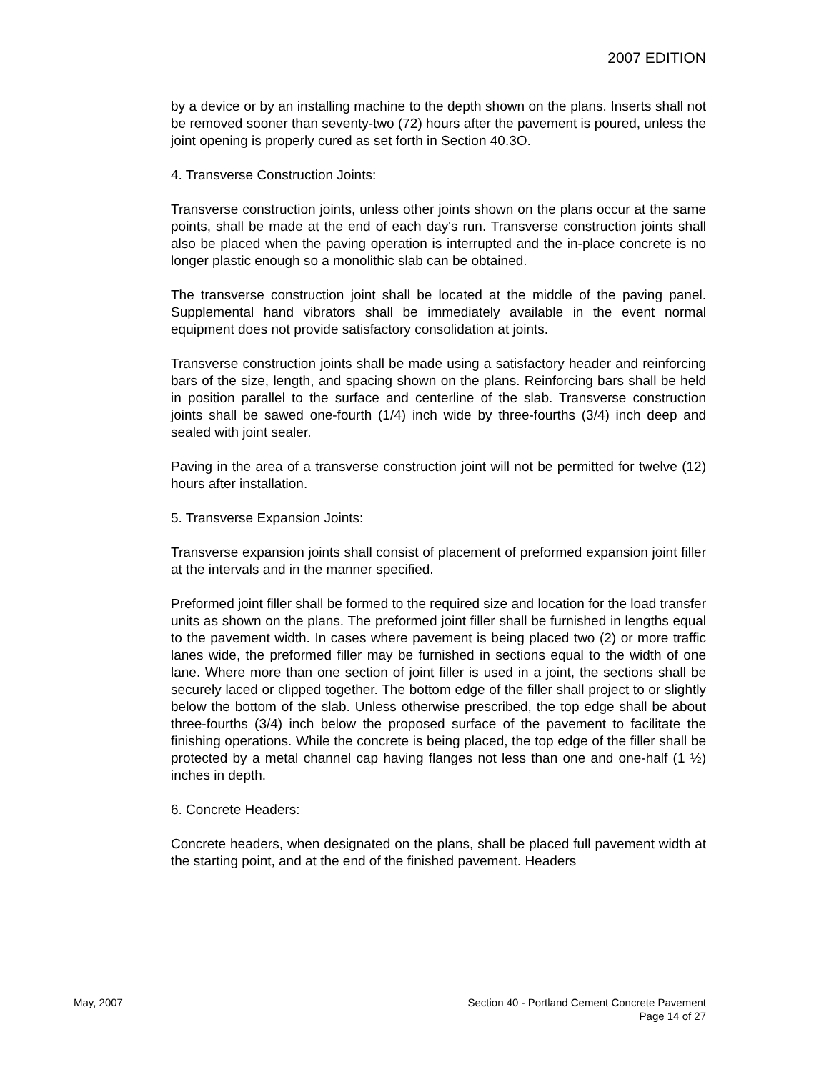2007 EDITION
by a device or by an installing machine to the depth shown on the plans. Inserts shall not be removed sooner than seventy-two (72) hours after the pavement is poured, unless the joint opening is properly cured as set forth in Section 40.3O.
4. Transverse Construction Joints:
Transverse construction joints, unless other joints shown on the plans occur at the same points, shall be made at the end of each day's run. Transverse construction joints shall also be placed when the paving operation is interrupted and the in-place concrete is no longer plastic enough so a monolithic slab can be obtained.
The transverse construction joint shall be located at the middle of the paving panel. Supplemental hand vibrators shall be immediately available in the event normal equipment does not provide satisfactory consolidation at joints.
Transverse construction joints shall be made using a satisfactory header and reinforcing bars of the size, length, and spacing shown on the plans. Reinforcing bars shall be held in position parallel to the surface and centerline of the slab. Transverse construction joints shall be sawed one-fourth (1/4) inch wide by three-fourths (3/4) inch deep and sealed with joint sealer.
Paving in the area of a transverse construction joint will not be permitted for twelve (12) hours after installation.
5. Transverse Expansion Joints:
Transverse expansion joints shall consist of placement of preformed expansion joint filler at the intervals and in the manner specified.
Preformed joint filler shall be formed to the required size and location for the load transfer units as shown on the plans. The preformed joint filler shall be furnished in lengths equal to the pavement width. In cases where pavement is being placed two (2) or more traffic lanes wide, the preformed filler may be furnished in sections equal to the width of one lane. Where more than one section of joint filler is used in a joint, the sections shall be securely laced or clipped together. The bottom edge of the filler shall project to or slightly below the bottom of the slab. Unless otherwise prescribed, the top edge shall be about three-fourths (3/4) inch below the proposed surface of the pavement to facilitate the finishing operations. While the concrete is being placed, the top edge of the filler shall be protected by a metal channel cap having flanges not less than one and one-half (1 ½) inches in depth.
6. Concrete Headers:
Concrete headers, when designated on the plans, shall be placed full pavement width at the starting point, and at the end of the finished pavement. Headers
May, 2007 Section 40 - Portland Cement Concrete Pavement
Page 14 of 27